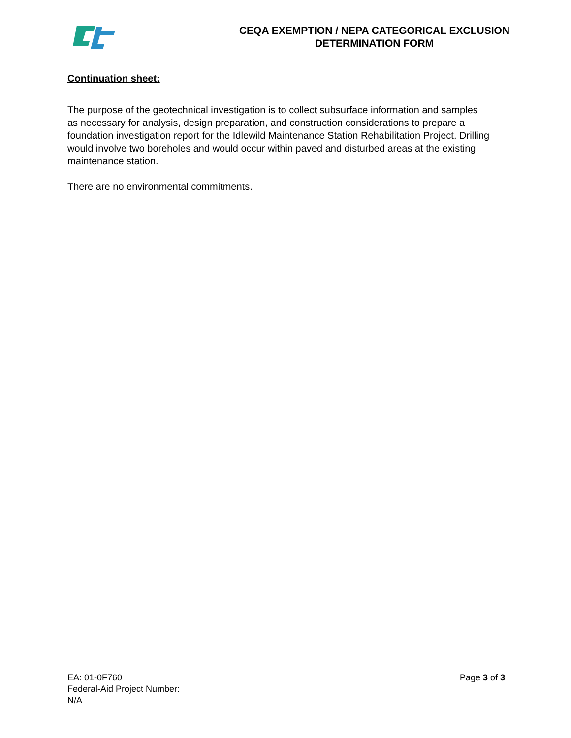CEQA EXEMPTION / NEPA CATEGORICAL EXCLUSION
DETERMINATION FORM
Continuation sheet:
The purpose of the geotechnical investigation is to collect subsurface information and samples as necessary for analysis, design preparation, and construction considerations to prepare a foundation investigation report for the Idlewild Maintenance Station Rehabilitation Project. Drilling would involve two boreholes and would occur within paved and disturbed areas at the existing maintenance station.
There are no environmental commitments.
EA: 01-0F760
Federal-Aid Project Number:
N/A
Page 3 of 3